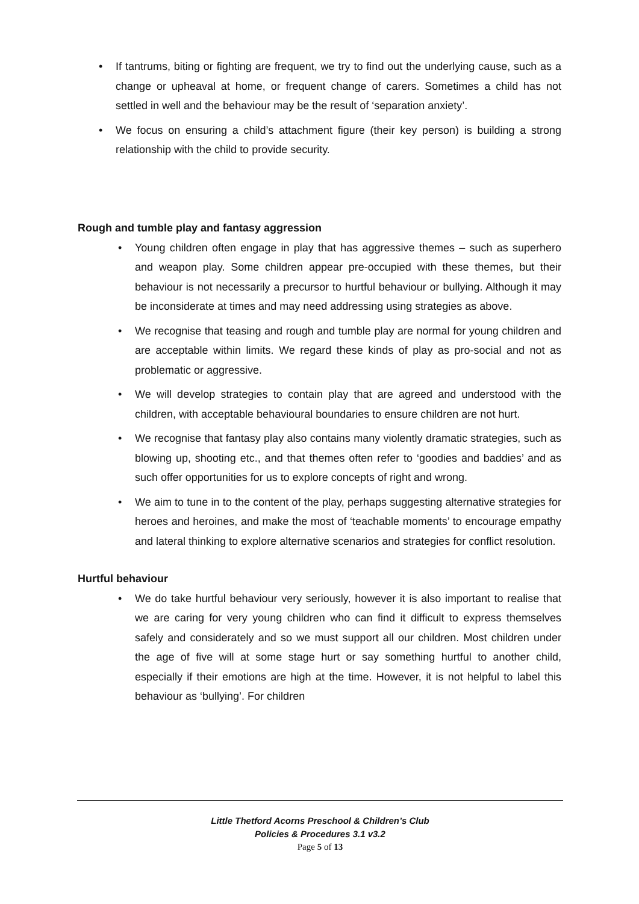• If tantrums, biting or fighting are frequent, we try to find out the underlying cause, such as a change or upheaval at home, or frequent change of carers. Sometimes a child has not settled in well and the behaviour may be the result of ‘separation anxiety’.
• We focus on ensuring a child’s attachment figure (their key person) is building a strong relationship with the child to provide security.
Rough and tumble play and fantasy aggression
• Young children often engage in play that has aggressive themes – such as superhero and weapon play. Some children appear pre-occupied with these themes, but their behaviour is not necessarily a precursor to hurtful behaviour or bullying. Although it may be inconsiderate at times and may need addressing using strategies as above.
• We recognise that teasing and rough and tumble play are normal for young children and are acceptable within limits. We regard these kinds of play as pro-social and not as problematic or aggressive.
• We will develop strategies to contain play that are agreed and understood with the children, with acceptable behavioural boundaries to ensure children are not hurt.
• We recognise that fantasy play also contains many violently dramatic strategies, such as blowing up, shooting etc., and that themes often refer to ‘goodies and baddies’ and as such offer opportunities for us to explore concepts of right and wrong.
• We aim to tune in to the content of the play, perhaps suggesting alternative strategies for heroes and heroines, and make the most of ‘teachable moments’ to encourage empathy and lateral thinking to explore alternative scenarios and strategies for conflict resolution.
Hurtful behaviour
• We do take hurtful behaviour very seriously, however it is also important to realise that we are caring for very young children who can find it difficult to express themselves safely and considerately and so we must support all our children. Most children under the age of five will at some stage hurt or say something hurtful to another child, especially if their emotions are high at the time. However, it is not helpful to label this behaviour as ‘bullying’. For children
Little Thetford Acorns Preschool & Children’s Club
Policies & Procedures 3.1 v3.2
Page 5 of 13